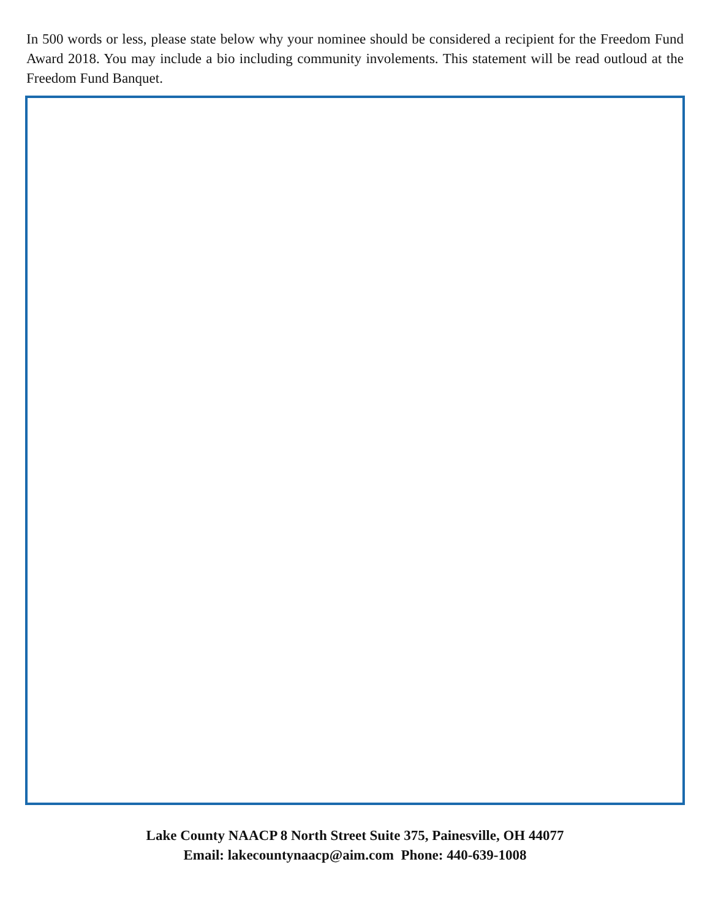In 500 words or less, please state below why your nominee should be considered a recipient for the Freedom Fund Award 2018. You may include a bio including community involements. This statement will be read outloud at the Freedom Fund Banquet.
Lake County NAACP 8 North Street Suite 375, Painesville, OH 44077
Email: lakecountynaacp@aim.com Phone: 440-639-1008